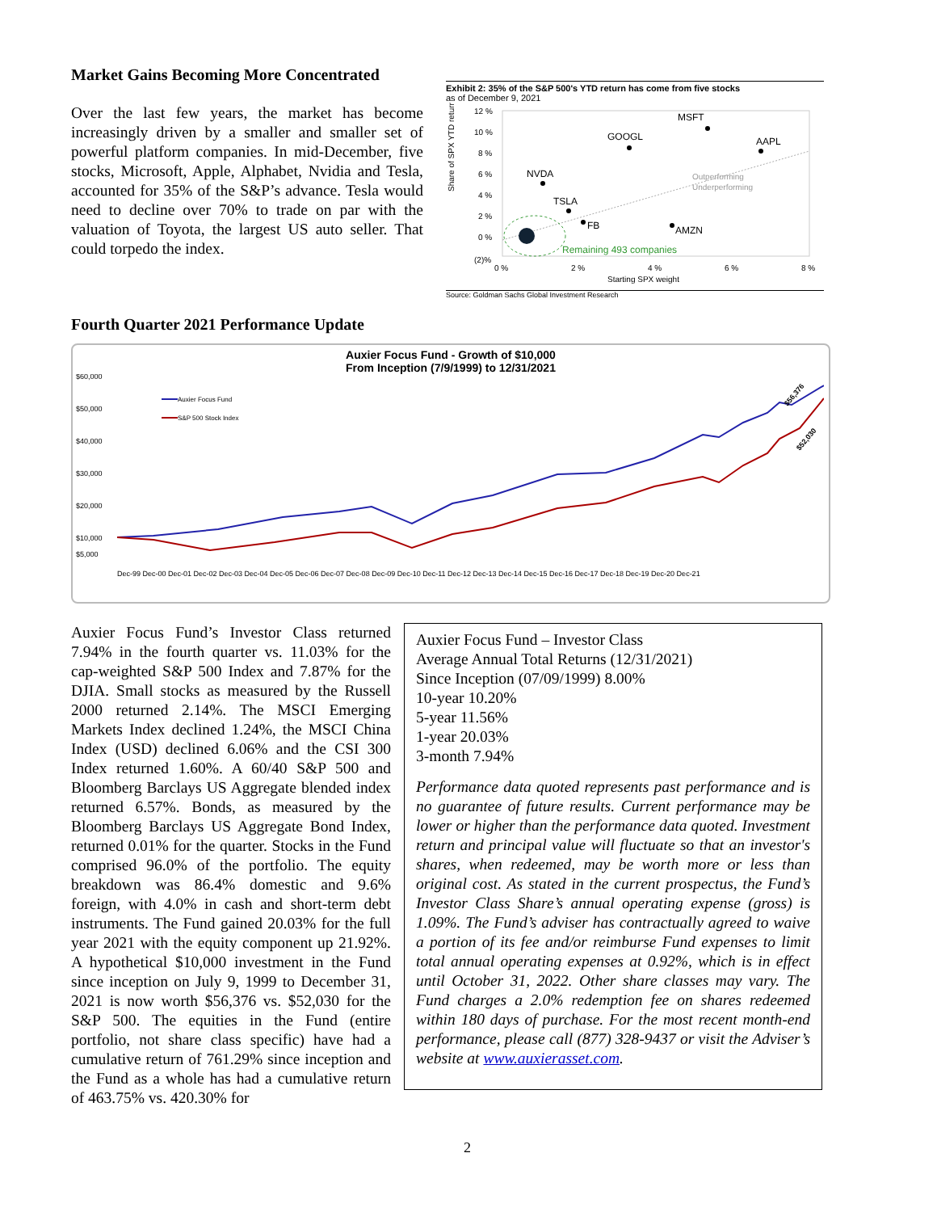Market Gains Becoming More Concentrated
Over the last few years, the market has become increasingly driven by a smaller and smaller set of powerful platform companies. In mid-December, five stocks, Microsoft, Apple, Alphabet, Nvidia and Tesla, accounted for 35% of the S&P’s advance. Tesla would need to decline over 70% to trade on par with the valuation of Toyota, the largest US auto seller. That could torpedo the index.
Exhibit 2: 35% of the S&P 500's YTD return has come from five stocks
as of December 9, 2021
Share of SPX YTD return
12 %
10 %
8 %
6 %
4 %
2 %
0 %
(2)%
MSFT
GOOGL
AAPL
NVDA
TSLA
FB
AMZN
Remaining 493 companies
Outperforming
Underperforming
0 %
2 %
4 %
6 %
8 %
Starting SPX weight
Source: Goldman Sachs Global Investment Research
Fourth Quarter 2021 Performance Update
Auxier Focus Fund - Growth of $10,000
From Inception (7/9/1999) to 12/31/2021
$60,000
$50,000
$40,000
$30,000
$20,000
$10,000
$5,000
Auxier Focus Fund
S&P 500 Stock Index
$56,376
$52,030
Dec-99 Dec-00 Dec-01 Dec-02 Dec-03 Dec-04 Dec-05 Dec-06 Dec-07 Dec-08 Dec-09 Dec-10 Dec-11 Dec-12 Dec-13 Dec-14 Dec-15 Dec-16 Dec-17 Dec-18 Dec-19 Dec-20 Dec-21
Auxier Focus Fund’s Investor Class returned 7.94% in the fourth quarter vs. 11.03% for the cap-weighted S&P 500 Index and 7.87% for the DJIA. Small stocks as measured by the Russell 2000 returned 2.14%. The MSCI Emerging Markets Index declined 1.24%, the MSCI China Index (USD) declined 6.06% and the CSI 300 Index returned 1.60%. A 60/40 S&P 500 and Bloomberg Barclays US Aggregate blended index returned 6.57%. Bonds, as measured by the Bloomberg Barclays US Aggregate Bond Index, returned 0.01% for the quarter. Stocks in the Fund comprised 96.0% of the portfolio. The equity breakdown was 86.4% domestic and 9.6% foreign, with 4.0% in cash and short-term debt instruments. The Fund gained 20.03% for the full year 2021 with the equity component up 21.92%. A hypothetical $10,000 investment in the Fund since inception on July 9, 1999 to December 31, 2021 is now worth $56,376 vs. $52,030 for the S&P 500. The equities in the Fund (entire portfolio, not share class specific) have had a cumulative return of 761.29% since inception and the Fund as a whole has had a cumulative return of 463.75% vs. 420.30% for
Auxier Focus Fund – Investor Class
Average Annual Total Returns (12/31/2021)
Since Inception (07/09/1999) 8.00%
10-year 10.20%
5-year 11.56%
1-year 20.03%
3-month 7.94%
Performance data quoted represents past performance and is no guarantee of future results. Current performance may be lower or higher than the performance data quoted. Investment return and principal value will fluctuate so that an investor's shares, when redeemed, may be worth more or less than original cost. As stated in the current prospectus, the Fund’s Investor Class Share’s annual operating expense (gross) is 1.09%. The Fund’s adviser has contractually agreed to waive a portion of its fee and/or reimburse Fund expenses to limit total annual operating expenses at 0.92%, which is in effect until October 31, 2022. Other share classes may vary. The Fund charges a 2.0% redemption fee on shares redeemed within 180 days of purchase. For the most recent month-end performance, please call (877) 328-9437 or visit the Adviser’s website at www.auxierasset.com.
2